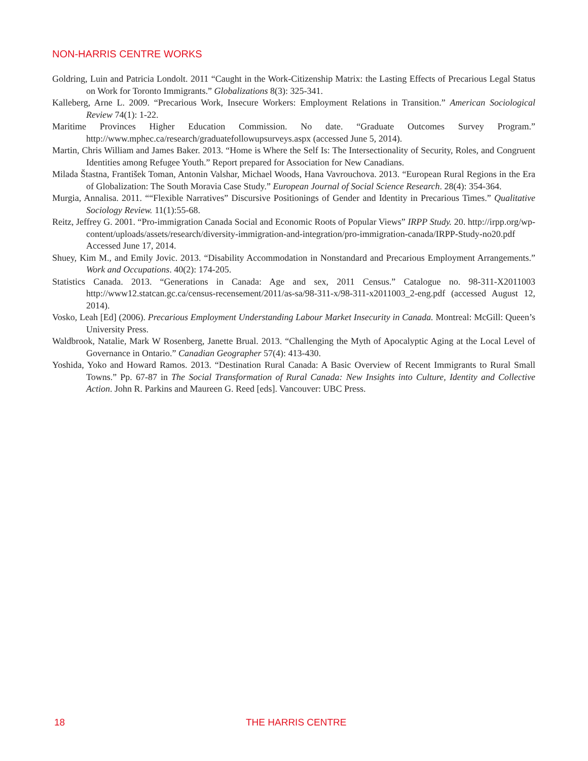NON-HARRIS CENTRE WORKS
Goldring, Luin and Patricia Londolt. 2011 “Caught in the Work-Citizenship Matrix: the Lasting Effects of Precarious Legal Status on Work for Toronto Immigrants.” Globalizations 8(3): 325-341.
Kalleberg, Arne L. 2009. “Precarious Work, Insecure Workers: Employment Relations in Transition.” American Sociological Review 74(1): 1-22.
Maritime Provinces Higher Education Commission. No date. “Graduate Outcomes Survey Program.” http://www.mphec.ca/research/graduatefollowupsurveys.aspx (accessed June 5, 2014).
Martin, Chris William and James Baker. 2013. “Home is Where the Self Is: The Intersectionality of Security, Roles, and Congruent Identities among Refugee Youth.” Report prepared for Association for New Canadians.
Milada Štastna, František Toman, Antonin Valshar, Michael Woods, Hana Vavrouchova. 2013. “European Rural Regions in the Era of Globalization: The South Moravia Case Study.” European Journal of Social Science Research. 28(4): 354-364.
Murgia, Annalisa. 2011. ““Flexible Narratives” Discursive Positionings of Gender and Identity in Precarious Times.” Qualitative Sociology Review. 11(1):55-68.
Reitz, Jeffrey G. 2001. “Pro-immigration Canada Social and Economic Roots of Popular Views” IRPP Study. 20. http://irpp.org/wp-content/uploads/assets/research/diversity-immigration-and-integration/pro-immigration-canada/IRPP-Study-no20.pdf Accessed June 17, 2014.
Shuey, Kim M., and Emily Jovic. 2013. “Disability Accommodation in Nonstandard and Precarious Employment Arrangements.” Work and Occupations. 40(2): 174-205.
Statistics Canada. 2013. “Generations in Canada: Age and sex, 2011 Census.” Catalogue no. 98-311-X2011003 http://www12.statcan.gc.ca/census-recensement/2011/as-sa/98-311-x/98-311-x2011003_2-eng.pdf (accessed August 12, 2014).
Vosko, Leah [Ed] (2006). Precarious Employment Understanding Labour Market Insecurity in Canada. Montreal: McGill: Queen’s University Press.
Waldbrook, Natalie, Mark W Rosenberg, Janette Brual. 2013. “Challenging the Myth of Apocalyptic Aging at the Local Level of Governance in Ontario.” Canadian Geographer 57(4): 413-430.
Yoshida, Yoko and Howard Ramos. 2013. “Destination Rural Canada: A Basic Overview of Recent Immigrants to Rural Small Towns.” Pp. 67-87 in The Social Transformation of Rural Canada: New Insights into Culture, Identity and Collective Action. John R. Parkins and Maureen G. Reed [eds]. Vancouver: UBC Press.
18 THE HARRIS CENTRE